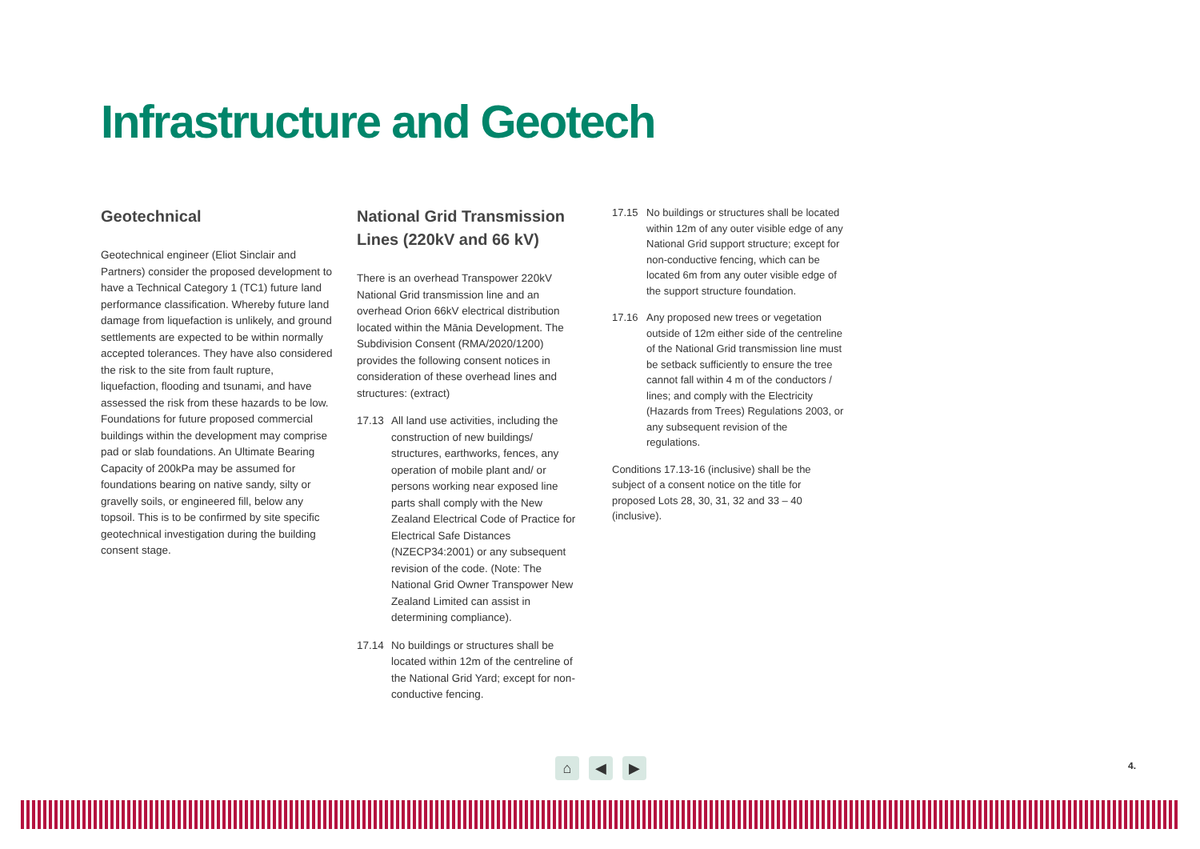Infrastructure and Geotech
Geotechnical
Geotechnical engineer (Eliot Sinclair and Partners) consider the proposed development to have a Technical Category 1 (TC1) future land performance classification. Whereby future land damage from liquefaction is unlikely, and ground settlements are expected to be within normally accepted tolerances. They have also considered the risk to the site from fault rupture, liquefaction, flooding and tsunami, and have assessed the risk from these hazards to be low. Foundations for future proposed commercial buildings within the development may comprise pad or slab foundations. An Ultimate Bearing Capacity of 200kPa may be assumed for foundations bearing on native sandy, silty or gravelly soils, or engineered fill, below any topsoil. This is to be confirmed by site specific geotechnical investigation during the building consent stage.
National Grid Transmission Lines (220kV and 66 kV)
There is an overhead Transpower 220kV National Grid transmission line and an overhead Orion 66kV electrical distribution located within the Mānia Development. The Subdivision Consent (RMA/2020/1200) provides the following consent notices in consideration of these overhead lines and structures: (extract)
17.13 All land use activities, including the construction of new buildings/ structures, earthworks, fences, any operation of mobile plant and/ or persons working near exposed line parts shall comply with the New Zealand Electrical Code of Practice for Electrical Safe Distances (NZECP34:2001) or any subsequent revision of the code. (Note: The National Grid Owner Transpower New Zealand Limited can assist in determining compliance).
17.14 No buildings or structures shall be located within 12m of the centreline of the National Grid Yard; except for non-conductive fencing.
17.15 No buildings or structures shall be located within 12m of any outer visible edge of any National Grid support structure; except for non-conductive fencing, which can be located 6m from any outer visible edge of the support structure foundation.
17.16 Any proposed new trees or vegetation outside of 12m either side of the centreline of the National Grid transmission line must be setback sufficiently to ensure the tree cannot fall within 4 m of the conductors / lines; and comply with the Electricity (Hazards from Trees) Regulations 2003, or any subsequent revision of the regulations.
Conditions 17.13-16 (inclusive) shall be the subject of a consent notice on the title for proposed Lots 28, 30, 31, 32 and 33 – 40 (inclusive).
⌂ ◀ ▶ 4.